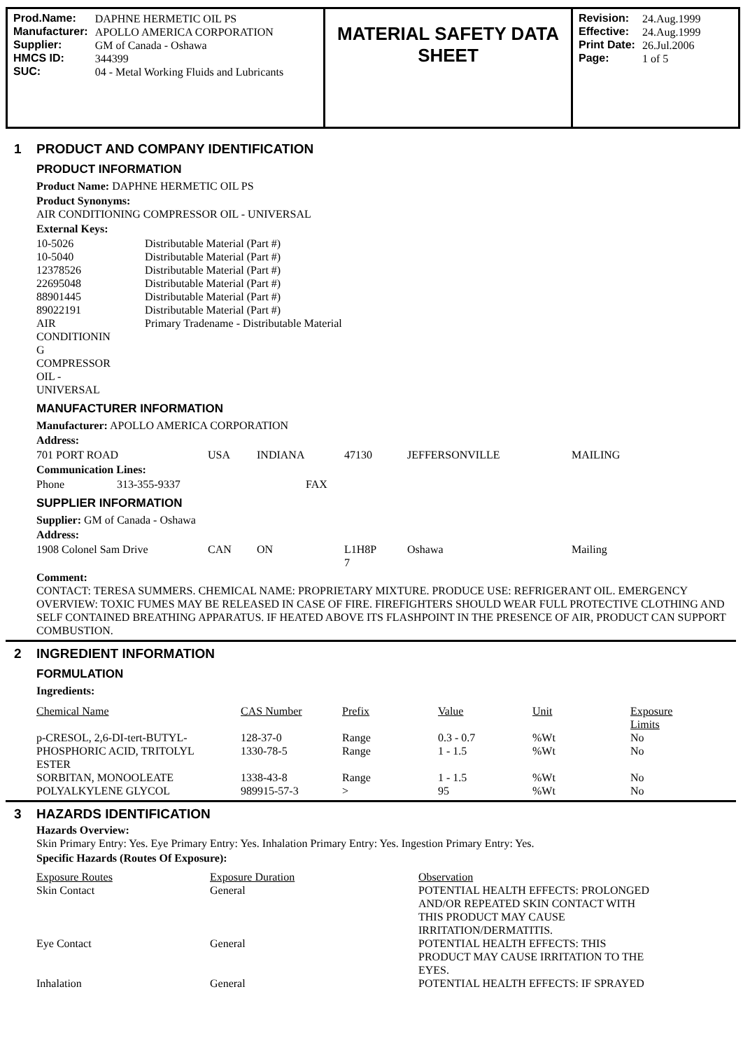Prod.Name: DAPHNE HERMETIC OIL PS Manufacturer: APOLLO AMERICA CORPORATION Supplier: GM of Canada - Oshawa HMCS ID: 344399 SUC: 04 - Metal Working Fluids and Lubricants
MATERIAL SAFETY DATA SHEET
Revision: 24.Aug.1999 Effective: 24.Aug.1999 Print Date: 26.Jul.2006 Page: 1 of 5
1 PRODUCT AND COMPANY IDENTIFICATION
PRODUCT INFORMATION
Product Name: DAPHNE HERMETIC OIL PS
Product Synonyms:
AIR CONDITIONING COMPRESSOR OIL - UNIVERSAL
External Keys:
| 10-5026 | Distributable Material (Part #) |
| 10-5040 | Distributable Material (Part #) |
| 12378526 | Distributable Material (Part #) |
| 22695048 | Distributable Material (Part #) |
| 88901445 | Distributable Material (Part #) |
| 89022191 | Distributable Material (Part #) |
| AIR CONDITIONIN G COMPRESSOR OIL - UNIVERSAL | Primary Tradename - Distributable Material |
MANUFACTURER INFORMATION
Manufacturer: APOLLO AMERICA CORPORATION
Address:
| 701 PORT ROAD | USA | INDIANA | 47130 | JEFFERSONVILLE | MAILING |
Communication Lines:
| Phone | 313-355-9337 | FAX |
SUPPLIER INFORMATION
Supplier: GM of Canada - Oshawa
Address:
| 1908 Colonel Sam Drive | CAN | ON | L1H8P 7 | Oshawa | Mailing |
Comment:
CONTACT: TERESA SUMMERS. CHEMICAL NAME: PROPRIETARY MIXTURE. PRODUCE USE: REFRIGERANT OIL. EMERGENCY OVERVIEW: TOXIC FUMES MAY BE RELEASED IN CASE OF FIRE. FIREFIGHTERS SHOULD WEAR FULL PROTECTIVE CLOTHING AND SELF CONTAINED BREATHING APPARATUS. IF HEATED ABOVE ITS FLASHPOINT IN THE PRESENCE OF AIR, PRODUCT CAN SUPPORT COMBUSTION.
2 INGREDIENT INFORMATION
FORMULATION
Ingredients:
| Chemical Name | CAS Number | Prefix | Value | Unit | Exposure Limits |
| --- | --- | --- | --- | --- | --- |
| p-CRESOL, 2,6-DI-tert-BUTYL- | 128-37-0 | Range | 0.3 - 0.7 | %Wt | No |
| PHOSPHORIC ACID, TRITOLYL ESTER | 1330-78-5 | Range | 1 - 1.5 | %Wt | No |
| SORBITAN, MONOOLEATE | 1338-43-8 | Range | 1 - 1.5 | %Wt | No |
| POLYALKYLENE GLYCOL | 989915-57-3 | > | 95 | %Wt | No |
3 HAZARDS IDENTIFICATION
Hazards Overview:
Skin Primary Entry: Yes. Eye Primary Entry: Yes. Inhalation Primary Entry: Yes. Ingestion Primary Entry: Yes.
Specific Hazards (Routes Of Exposure):
| Exposure Routes | Exposure Duration | Observation |
| --- | --- | --- |
| Skin Contact | General | POTENTIAL HEALTH EFFECTS: PROLONGED AND/OR REPEATED SKIN CONTACT WITH THIS PRODUCT MAY CAUSE IRRITATION/DERMATITIS. |
| Eye Contact | General | POTENTIAL HEALTH EFFECTS: THIS PRODUCT MAY CAUSE IRRITATION TO THE EYES. |
| Inhalation | General | POTENTIAL HEALTH EFFECTS: IF SPRAYED |